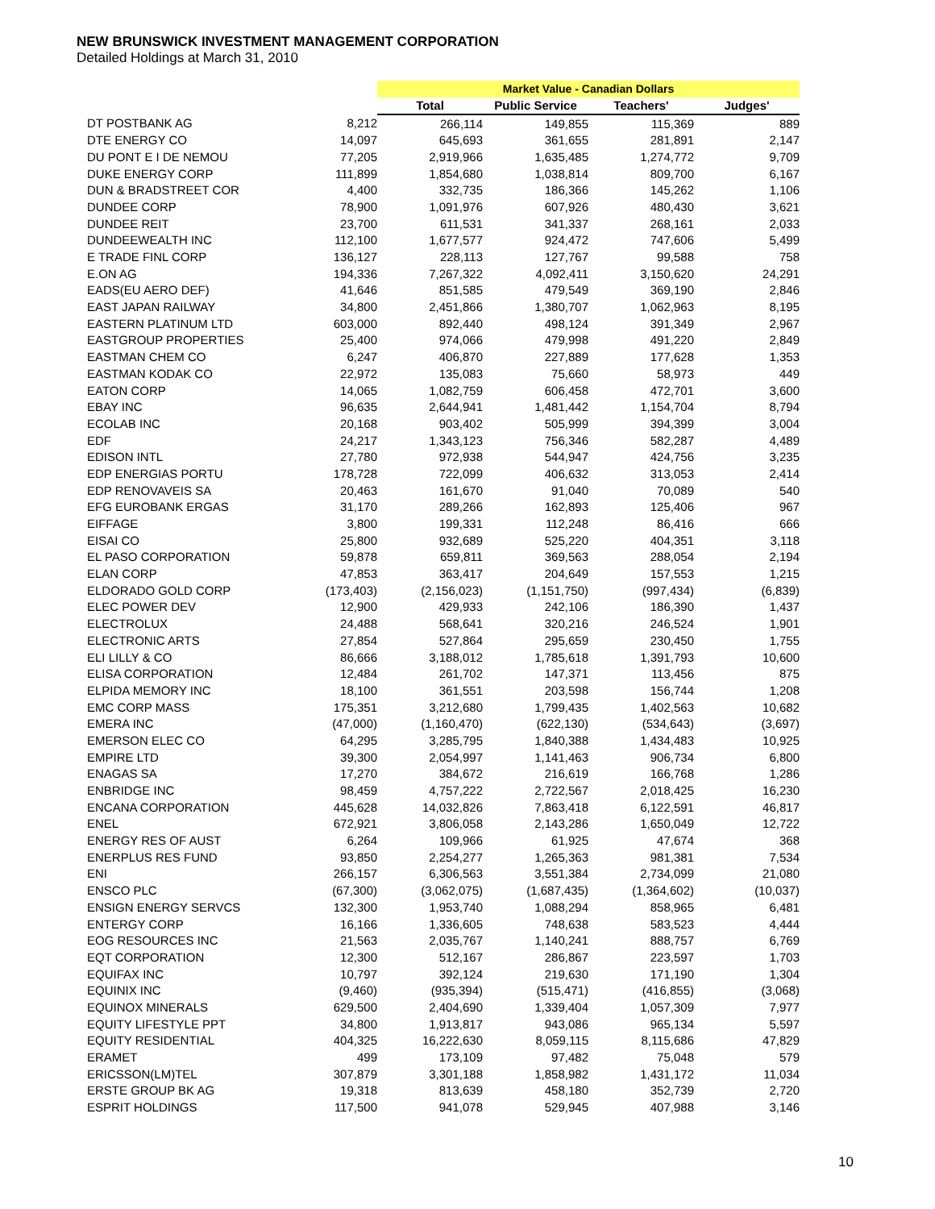NEW BRUNSWICK INVESTMENT MANAGEMENT CORPORATION
Detailed Holdings at March 31, 2010
| | | Market Value - Canadian Dollars | | | |
| | | Total | Public Service | Teachers' | Judges' |
| DT POSTBANK AG | 8,212 | 266,114 | 149,855 | 115,369 | 889 |
| DTE ENERGY CO | 14,097 | 645,693 | 361,655 | 281,891 | 2,147 |
| DU PONT E I DE NEMOU | 77,205 | 2,919,966 | 1,635,485 | 1,274,772 | 9,709 |
| DUKE ENERGY CORP | 111,899 | 1,854,680 | 1,038,814 | 809,700 | 6,167 |
| DUN & BRADSTREET COR | 4,400 | 332,735 | 186,366 | 145,262 | 1,106 |
| DUNDEE CORP | 78,900 | 1,091,976 | 607,926 | 480,430 | 3,621 |
| DUNDEE REIT | 23,700 | 611,531 | 341,337 | 268,161 | 2,033 |
| DUNDEEWEALTH INC | 112,100 | 1,677,577 | 924,472 | 747,606 | 5,499 |
| E TRADE FINL CORP | 136,127 | 228,113 | 127,767 | 99,588 | 758 |
| E.ON AG | 194,336 | 7,267,322 | 4,092,411 | 3,150,620 | 24,291 |
| EADS(EU AERO DEF) | 41,646 | 851,585 | 479,549 | 369,190 | 2,846 |
| EAST JAPAN RAILWAY | 34,800 | 2,451,866 | 1,380,707 | 1,062,963 | 8,195 |
| EASTERN PLATINUM LTD | 603,000 | 892,440 | 498,124 | 391,349 | 2,967 |
| EASTGROUP PROPERTIES | 25,400 | 974,066 | 479,998 | 491,220 | 2,849 |
| EASTMAN CHEM CO | 6,247 | 406,870 | 227,889 | 177,628 | 1,353 |
| EASTMAN KODAK CO | 22,972 | 135,083 | 75,660 | 58,973 | 449 |
| EATON CORP | 14,065 | 1,082,759 | 606,458 | 472,701 | 3,600 |
| EBAY INC | 96,635 | 2,644,941 | 1,481,442 | 1,154,704 | 8,794 |
| ECOLAB INC | 20,168 | 903,402 | 505,999 | 394,399 | 3,004 |
| EDF | 24,217 | 1,343,123 | 756,346 | 582,287 | 4,489 |
| EDISON INTL | 27,780 | 972,938 | 544,947 | 424,756 | 3,235 |
| EDP ENERGIAS PORTU | 178,728 | 722,099 | 406,632 | 313,053 | 2,414 |
| EDP RENOVAVEIS SA | 20,463 | 161,670 | 91,040 | 70,089 | 540 |
| EFG EUROBANK ERGAS | 31,170 | 289,266 | 162,893 | 125,406 | 967 |
| EIFFAGE | 3,800 | 199,331 | 112,248 | 86,416 | 666 |
| EISAI CO | 25,800 | 932,689 | 525,220 | 404,351 | 3,118 |
| EL PASO CORPORATION | 59,878 | 659,811 | 369,563 | 288,054 | 2,194 |
| ELAN CORP | 47,853 | 363,417 | 204,649 | 157,553 | 1,215 |
| ELDORADO GOLD CORP | (173,403) | (2,156,023) | (1,151,750) | (997,434) | (6,839) |
| ELEC POWER DEV | 12,900 | 429,933 | 242,106 | 186,390 | 1,437 |
| ELECTROLUX | 24,488 | 568,641 | 320,216 | 246,524 | 1,901 |
| ELECTRONIC ARTS | 27,854 | 527,864 | 295,659 | 230,450 | 1,755 |
| ELI LILLY & CO | 86,666 | 3,188,012 | 1,785,618 | 1,391,793 | 10,600 |
| ELISA CORPORATION | 12,484 | 261,702 | 147,371 | 113,456 | 875 |
| ELPIDA MEMORY INC | 18,100 | 361,551 | 203,598 | 156,744 | 1,208 |
| EMC CORP MASS | 175,351 | 3,212,680 | 1,799,435 | 1,402,563 | 10,682 |
| EMERA INC | (47,000) | (1,160,470) | (622,130) | (534,643) | (3,697) |
| EMERSON ELEC CO | 64,295 | 3,285,795 | 1,840,388 | 1,434,483 | 10,925 |
| EMPIRE LTD | 39,300 | 2,054,997 | 1,141,463 | 906,734 | 6,800 |
| ENAGAS SA | 17,270 | 384,672 | 216,619 | 166,768 | 1,286 |
| ENBRIDGE INC | 98,459 | 4,757,222 | 2,722,567 | 2,018,425 | 16,230 |
| ENCANA CORPORATION | 445,628 | 14,032,826 | 7,863,418 | 6,122,591 | 46,817 |
| ENEL | 672,921 | 3,806,058 | 2,143,286 | 1,650,049 | 12,722 |
| ENERGY RES OF AUST | 6,264 | 109,966 | 61,925 | 47,674 | 368 |
| ENERPLUS RES FUND | 93,850 | 2,254,277 | 1,265,363 | 981,381 | 7,534 |
| ENI | 266,157 | 6,306,563 | 3,551,384 | 2,734,099 | 21,080 |
| ENSCO PLC | (67,300) | (3,062,075) | (1,687,435) | (1,364,602) | (10,037) |
| ENSIGN ENERGY SERVCS | 132,300 | 1,953,740 | 1,088,294 | 858,965 | 6,481 |
| ENTERGY CORP | 16,166 | 1,336,605 | 748,638 | 583,523 | 4,444 |
| EOG RESOURCES INC | 21,563 | 2,035,767 | 1,140,241 | 888,757 | 6,769 |
| EQT CORPORATION | 12,300 | 512,167 | 286,867 | 223,597 | 1,703 |
| EQUIFAX INC | 10,797 | 392,124 | 219,630 | 171,190 | 1,304 |
| EQUINIX INC | (9,460) | (935,394) | (515,471) | (416,855) | (3,068) |
| EQUINOX MINERALS | 629,500 | 2,404,690 | 1,339,404 | 1,057,309 | 7,977 |
| EQUITY LIFESTYLE PPT | 34,800 | 1,913,817 | 943,086 | 965,134 | 5,597 |
| EQUITY RESIDENTIAL | 404,325 | 16,222,630 | 8,059,115 | 8,115,686 | 47,829 |
| ERAMET | 499 | 173,109 | 97,482 | 75,048 | 579 |
| ERICSSON(LM)TEL | 307,879 | 3,301,188 | 1,858,982 | 1,431,172 | 11,034 |
| ERSTE GROUP BK AG | 19,318 | 813,639 | 458,180 | 352,739 | 2,720 |
| ESPRIT HOLDINGS | 117,500 | 941,078 | 529,945 | 407,988 | 3,146 |
10